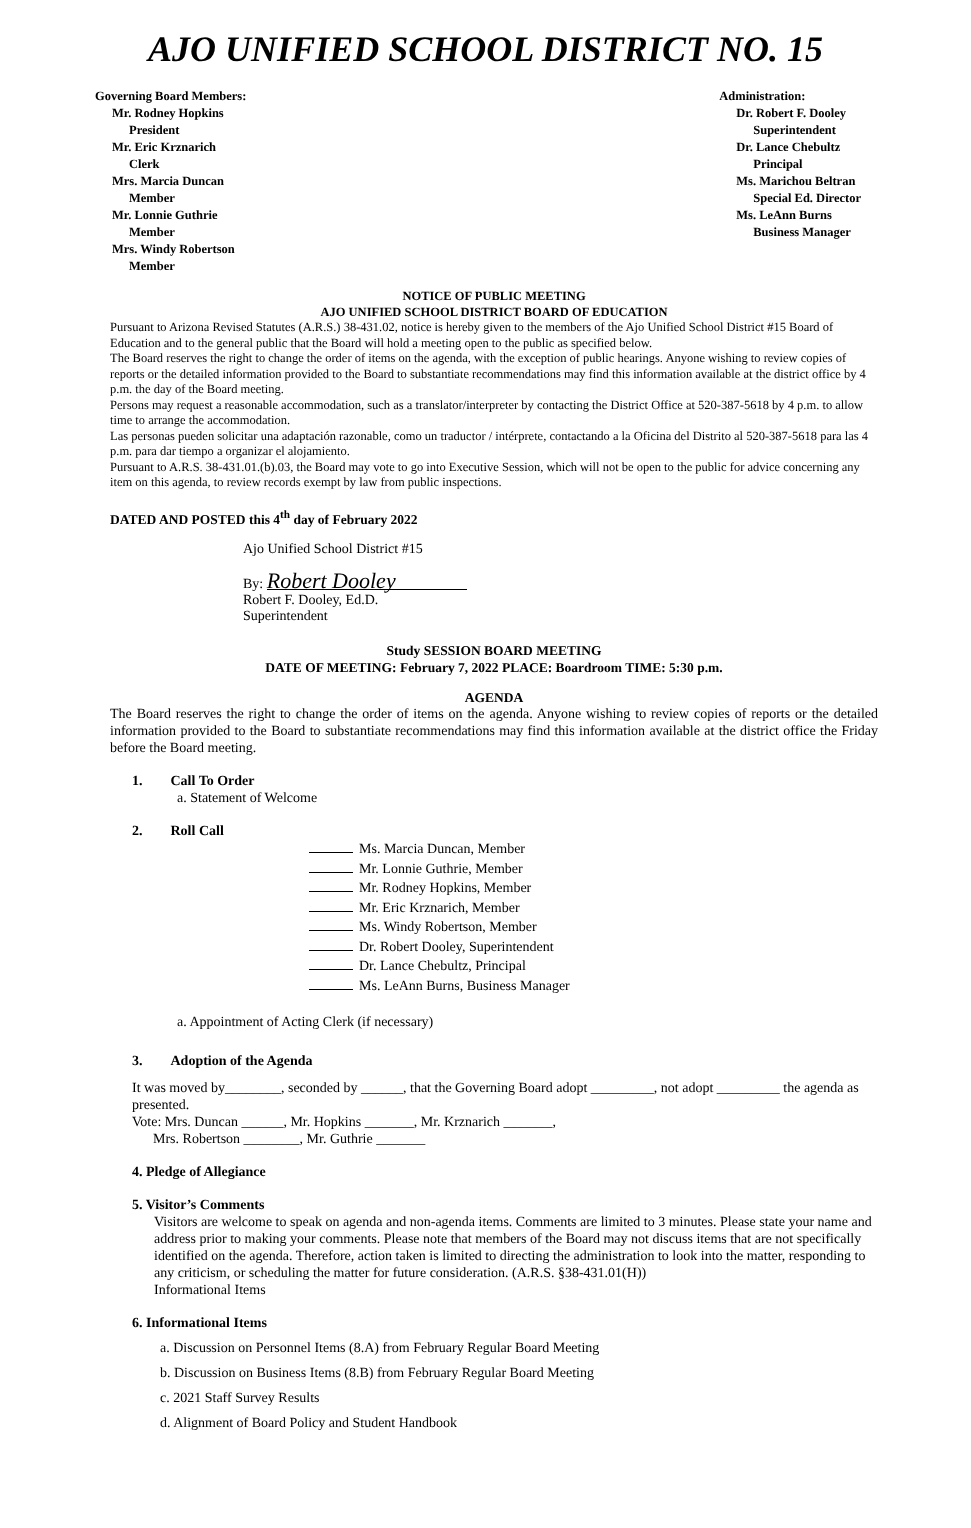AJO UNIFIED SCHOOL DISTRICT NO. 15
Governing Board Members:
Mr. Rodney Hopkins
President
Mr. Eric Krznarich
Clerk
Mrs. Marcia Duncan
Member
Mr. Lonnie Guthrie
Member
Mrs. Windy Robertson
Member
Administration:
Dr. Robert F. Dooley
Superintendent
Dr. Lance Chebultz
Principal
Ms. Marichou Beltran
Special Ed. Director
Ms. LeAnn Burns
Business Manager
NOTICE OF PUBLIC MEETING
AJO UNIFIED SCHOOL DISTRICT BOARD OF EDUCATION
Pursuant to Arizona Revised Statutes (A.R.S.) 38-431.02, notice is hereby given to the members of the Ajo Unified School District #15 Board of Education and to the general public that the Board will hold a meeting open to the public as specified below.
The Board reserves the right to change the order of items on the agenda, with the exception of public hearings. Anyone wishing to review copies of reports or the detailed information provided to the Board to substantiate recommendations may find this information available at the district office by 4 p.m. the day of the Board meeting.
Persons may request a reasonable accommodation, such as a translator/interpreter by contacting the District Office at 520-387-5618 by 4 p.m. to allow time to arrange the accommodation.
Las personas pueden solicitar una adaptación razonable, como un traductor / intérprete, contactando a la Oficina del Distrito al 520-387-5618 para las 4 p.m. para dar tiempo a organizar el alojamiento.
Pursuant to A.R.S. 38-431.01.(b).03, the Board may vote to go into Executive Session, which will not be open to the public for advice concerning any item on this agenda, to review records exempt by law from public inspections.
DATED AND POSTED this 4<sup>th</sup> day of February 2022
Ajo Unified School District #15
By: Robert Dooley
Robert F. Dooley, Ed.D.
Superintendent
Study SESSION BOARD MEETING
DATE OF MEETING: February 7, 2022 PLACE: Boardroom TIME: 5:30 p.m.
AGENDA
The Board reserves the right to change the order of items on the agenda. Anyone wishing to review copies of reports or the detailed information provided to the Board to substantiate recommendations may find this information available at the district office the Friday before the Board meeting.
1. Call To Order
a. Statement of Welcome
2. Roll Call
Ms. Marcia Duncan, Member
Mr. Lonnie Guthrie, Member
Mr. Rodney Hopkins, Member
Mr. Eric Krznarich, Member
Ms. Windy Robertson, Member
Dr. Robert Dooley, Superintendent
Dr. Lance Chebultz, Principal
Ms. LeAnn Burns, Business Manager
a. Appointment of Acting Clerk (if necessary)
3. Adoption of the Agenda
It was moved by________, seconded by ______, that the Governing Board adopt _________, not adopt _________ the agenda as presented.
Vote: Mrs. Duncan ______, Mr. Hopkins _______, Mr. Krznarich _______,
Mrs. Robertson ________, Mr. Guthrie _______
4. Pledge of Allegiance
5. Visitor’s Comments
Visitors are welcome to speak on agenda and non-agenda items. Comments are limited to 3 minutes. Please state your name and address prior to making your comments. Please note that members of the Board may not discuss items that are not specifically identified on the agenda. Therefore, action taken is limited to directing the administration to look into the matter, responding to any criticism, or scheduling the matter for future consideration. (A.R.S. §38-431.01(H))
Informational Items
6. Informational Items
a. Discussion on Personnel Items (8.A) from February Regular Board Meeting
b. Discussion on Business Items (8.B) from February Regular Board Meeting
c. 2021 Staff Survey Results
d. Alignment of Board Policy and Student Handbook